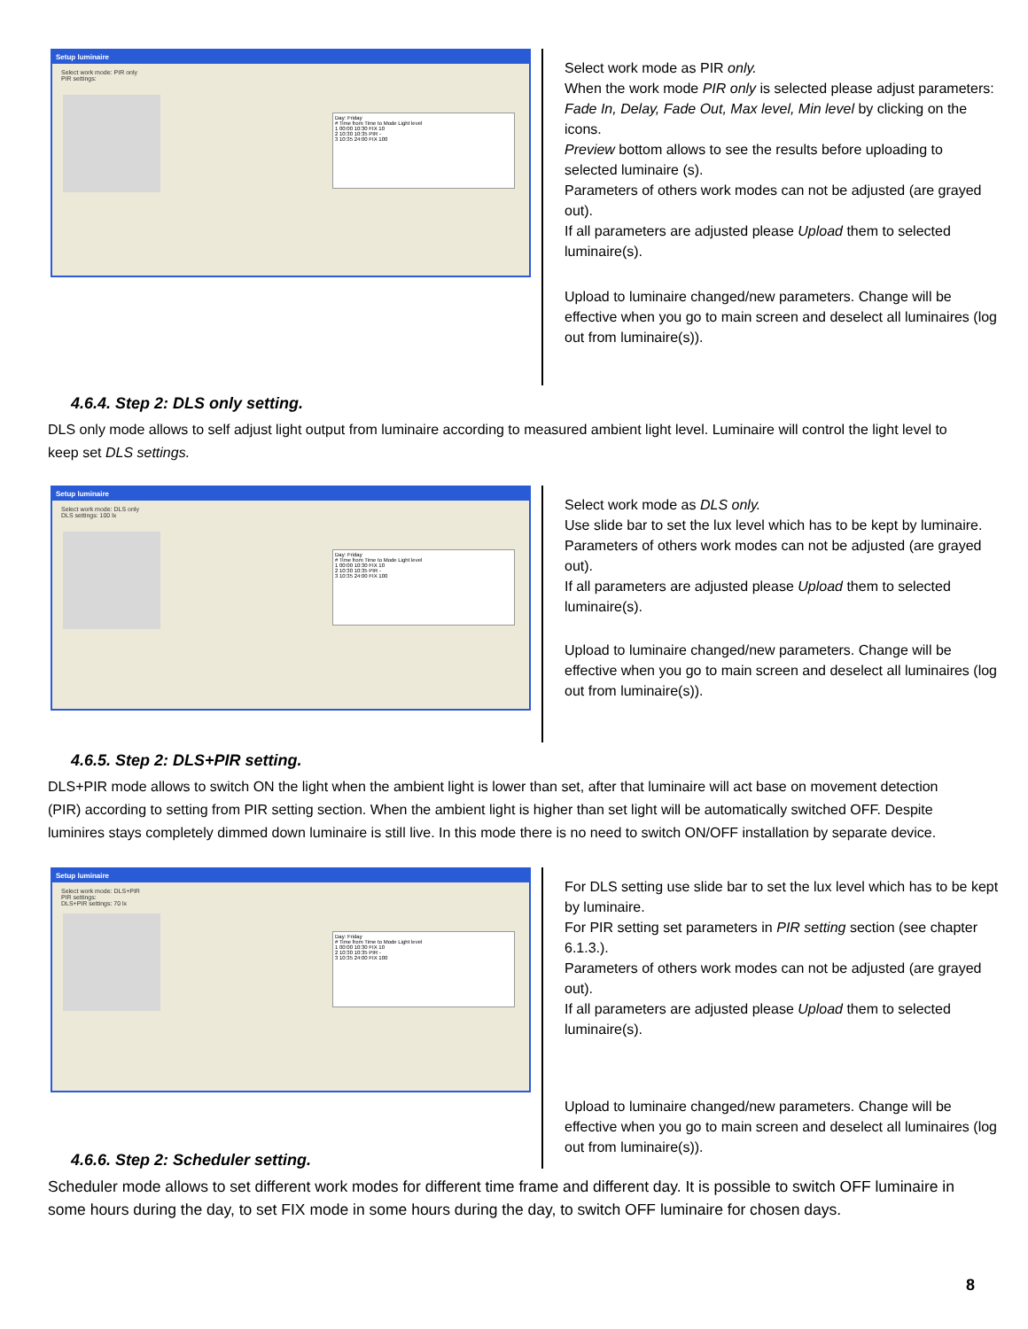Setup luminaire
Select work mode: PIR only
PIR settings:
Day: Friday
# Time from Time to Mode Light level
1 00:00 10:30 FIX 10
2 10:30 10:35 PIR -
3 10:35 24:00 FIX 100
Select work mode as PIR only.
When the work mode PIR only is selected please adjust parameters:
Fade In, Delay, Fade Out, Max level, Min level by clicking on the icons.
Preview bottom allows to see the results before uploading to selected luminaire (s).
Parameters of others work modes can not be adjusted (are grayed out).
If all parameters are adjusted please Upload them to selected luminaire(s).
Upload to luminaire changed/new parameters. Change will be effective when you go to main screen and deselect all luminaires (log out from luminaire(s)).
4.6.4. Step 2: DLS only setting.
DLS only mode allows to self adjust light output from luminaire according to measured ambient light level. Luminaire will control the light level to keep set DLS settings.
Setup luminaire
Select work mode: DLS only
DLS settings: 100 lx
Day: Friday
# Time from Time to Mode Light level
1 00:00 10:30 FIX 10
2 10:30 10:35 PIR -
3 10:35 24:00 FIX 100
Select work mode as DLS only.
Use slide bar to set the lux level which has to be kept by luminaire.
Parameters of others work modes can not be adjusted (are grayed out).
If all parameters are adjusted please Upload them to selected luminaire(s).
Upload to luminaire changed/new parameters. Change will be effective when you go to main screen and deselect all luminaires (log out from luminaire(s)).
4.6.5. Step 2: DLS+PIR setting.
DLS+PIR mode allows to switch ON the light when the ambient light is lower than set, after that luminaire will act base on movement detection (PIR) according to setting from PIR setting section. When the ambient light is higher than set light will be automatically switched OFF. Despite luminires stays completely dimmed down luminaire is still live. In this mode there is no need to switch ON/OFF installation by separate device.
Setup luminaire
Select work mode: DLS+PIR
PIR settings:
DLS+PIR settings: 70 lx
Day: Friday
# Time from Time to Mode Light level
1 00:00 10:30 FIX 10
2 10:30 10:35 PIR -
3 10:35 24:00 FIX 100
For DLS setting use slide bar to set the lux level which has to be kept by luminaire.
For PIR setting set parameters in PIR setting section (see chapter 6.1.3.).
Parameters of others work modes can not be adjusted (are grayed out).
If all parameters are adjusted please Upload them to selected luminaire(s).
Upload to luminaire changed/new parameters. Change will be effective when you go to main screen and deselect all luminaires (log out from luminaire(s)).
4.6.6. Step 2: Scheduler setting.
Scheduler mode allows to set different work modes for different time frame and different day. It is possible to switch OFF luminaire in some hours during the day, to set FIX mode in some hours during the day, to switch OFF luminaire for chosen days.
8